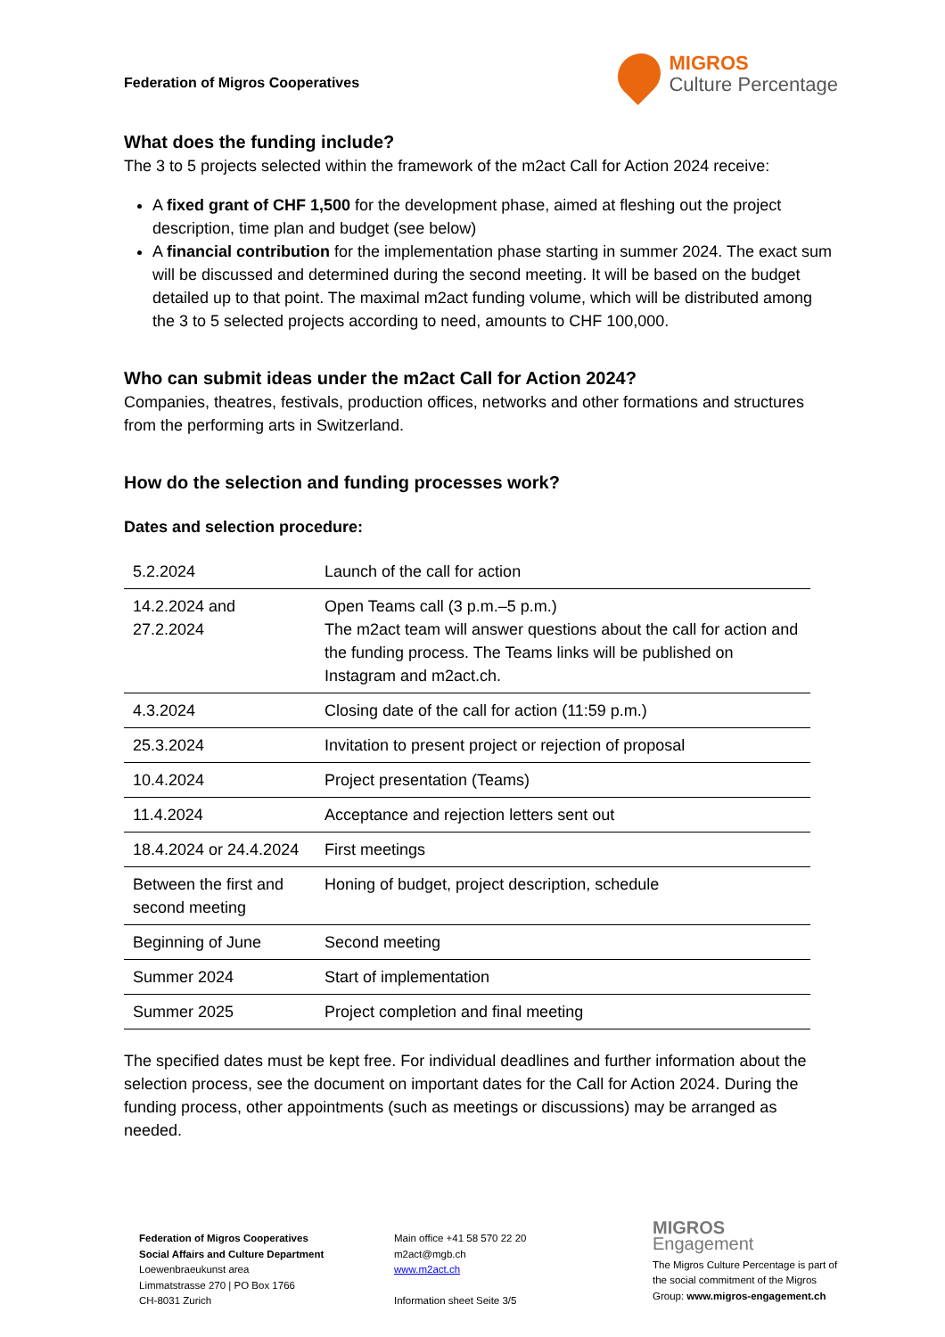Federation of Migros Cooperatives
MIGROS
Culture Percentage
What does the funding include?
The 3 to 5 projects selected within the framework of the m2act Call for Action 2024 receive:
A fixed grant of CHF 1,500 for the development phase, aimed at fleshing out the project description, time plan and budget (see below)
A financial contribution for the implementation phase starting in summer 2024. The exact sum will be discussed and determined during the second meeting. It will be based on the budget detailed up to that point. The maximal m2act funding volume, which will be distributed among the 3 to 5 selected projects according to need, amounts to CHF 100,000.
Who can submit ideas under the m2act Call for Action 2024?
Companies, theatres, festivals, production offices, networks and other formations and structures from the performing arts in Switzerland.
How do the selection and funding processes work?
Dates and selection procedure:
| 5.2.2024 | Launch of the call for action |
| 14.2.2024 and 27.2.2024 | Open Teams call (3 p.m.–5 p.m.) The m2act team will answer questions about the call for action and the funding process. The Teams links will be published on Instagram and m2act.ch. |
| 4.3.2024 | Closing date of the call for action (11:59 p.m.) |
| 25.3.2024 | Invitation to present project or rejection of proposal |
| 10.4.2024 | Project presentation (Teams) |
| 11.4.2024 | Acceptance and rejection letters sent out |
| 18.4.2024 or 24.4.2024 | First meetings |
| Between the first and second meeting | Honing of budget, project description, schedule |
| Beginning of June | Second meeting |
| Summer 2024 | Start of implementation |
| Summer 2025 | Project completion and final meeting |
The specified dates must be kept free. For individual deadlines and further information about the selection process, see the document on important dates for the Call for Action 2024. During the funding process, other appointments (such as meetings or discussions) may be arranged as needed.
Federation of Migros Cooperatives
Social Affairs and Culture Department
Loewenbraeukunst area
Limmatstrasse 270 | PO Box 1766
CH-8031 Zurich
Main office +41 58 570 22 20
m2act@mgb.ch
www.m2act.ch
Information sheet Seite 3/5
MIGROS
Engagement
The Migros Culture Percentage is part of
the social commitment of the Migros
Group: www.migros-engagement.ch